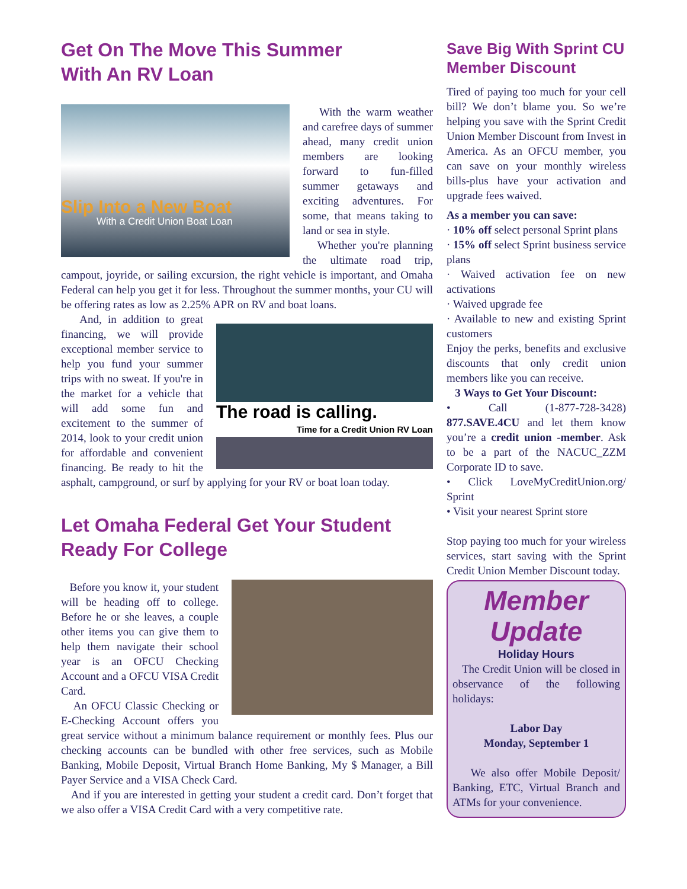Get On The Move This Summer
With An RV Loan
Slip Into a New Boat
With a Credit Union Boat Loan
With the warm weather and carefree days of summer ahead, many credit union members are looking forward to fun-filled summer getaways and exciting adventures. For some, that means taking to land or sea in style.
Whether you're planning the ultimate road trip, campout, joyride, or sailing excursion, the right vehicle is important, and Omaha Federal can help you get it for less. Throughout the summer months, your CU will be offering rates as low as 2.25% APR on RV and boat loans.
The road is calling.
Time for a Credit Union RV Loan
And, in addition to great financing, we will provide exceptional member service to help you fund your summer trips with no sweat. If you're in the market for a vehicle that will add some fun and excitement to the summer of 2014, look to your credit union for affordable and convenient financing. Be ready to hit the asphalt, campground, or surf by applying for your RV or boat loan today.
Let Omaha Federal Get Your Student Ready For College
Before you know it, your student will be heading off to college. Before he or she leaves, a couple other items you can give them to help them navigate their school year is an OFCU Checking Account and a OFCU VISA Credit Card.
An OFCU Classic Checking or E-Checking Account offers you great service without a minimum balance requirement or monthly fees. Plus our checking accounts can be bundled with other free services, such as Mobile Banking, Mobile Deposit, Virtual Branch Home Banking, My $ Manager, a Bill Payer Service and a VISA Check Card.
And if you are interested in getting your student a credit card. Don’t forget that we also offer a VISA Credit Card with a very competitive rate.
Save Big With Sprint CU Member Discount
Tired of paying too much for your cell bill? We don’t blame you. So we’re helping you save with the Sprint Credit Union Member Discount from Invest in America. As an OFCU member, you can save on your monthly wireless bills-plus have your activation and upgrade fees waived.
As a member you can save:
· 10% off select personal Sprint plans
· 15% off select Sprint business service plans
· Waived activation fee on new activations
· Waived upgrade fee
· Available to new and existing Sprint customers
Enjoy the perks, benefits and exclusive discounts that only credit union members like you can receive.
3 Ways to Get Your Discount:
• Call (1-877-728-3428) 877.SAVE.4CU and let them know you’re a credit union -member. Ask to be a part of the NACUC_ZZM Corporate ID to save.
• Click LoveMyCreditUnion.org/ Sprint
• Visit your nearest Sprint store
Stop paying too much for your wireless services, start saving with the Sprint Credit Union Member Discount today.
Member
Update
Holiday Hours
The Credit Union will be closed in observance of the following holidays:
Labor Day
Monday, September 1
We also offer Mobile Deposit/ Banking, ETC, Virtual Branch and ATMs for your convenience.